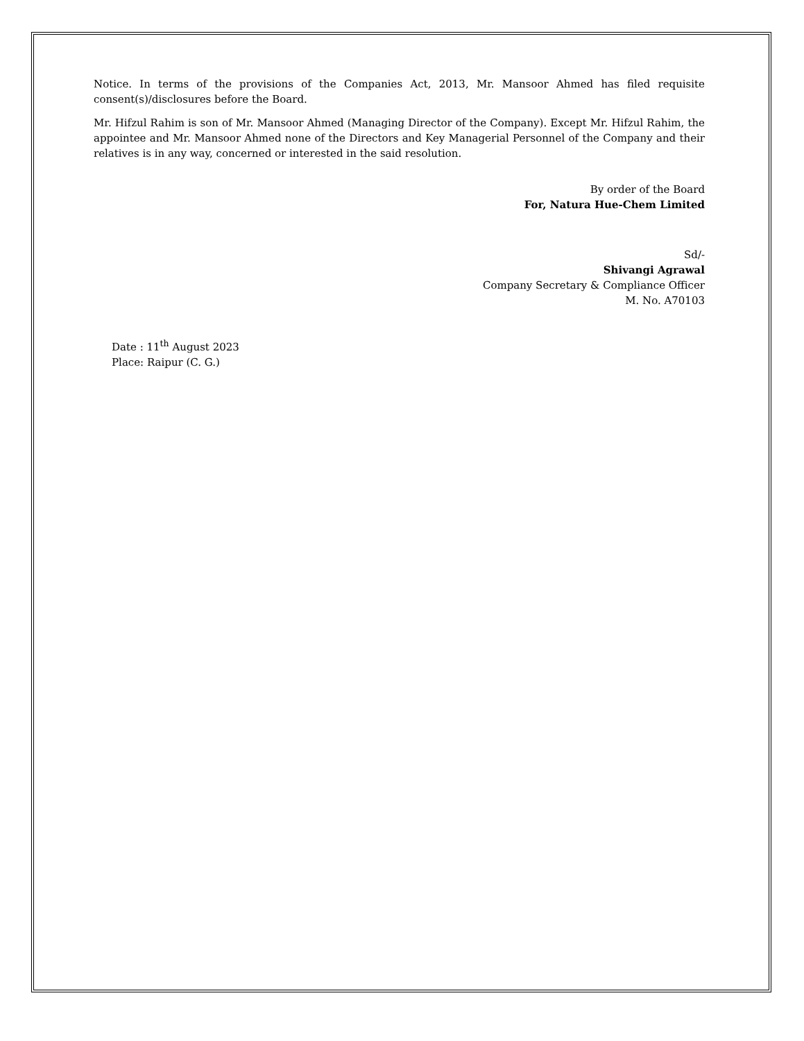Notice. In terms of the provisions of the Companies Act, 2013, Mr. Mansoor Ahmed has filed requisite consent(s)/disclosures before the Board.
Mr. Hifzul Rahim is son of Mr. Mansoor Ahmed (Managing Director of the Company). Except Mr. Hifzul Rahim, the appointee and Mr. Mansoor Ahmed none of the Directors and Key Managerial Personnel of the Company and their relatives is in any way, concerned or interested in the said resolution.
By order of the Board
For, Natura Hue-Chem Limited
Sd/-
Shivangi Agrawal
Company Secretary & Compliance Officer
M. No. A70103
Date : 11<sup>th</sup> August 2023
Place: Raipur (C. G.)